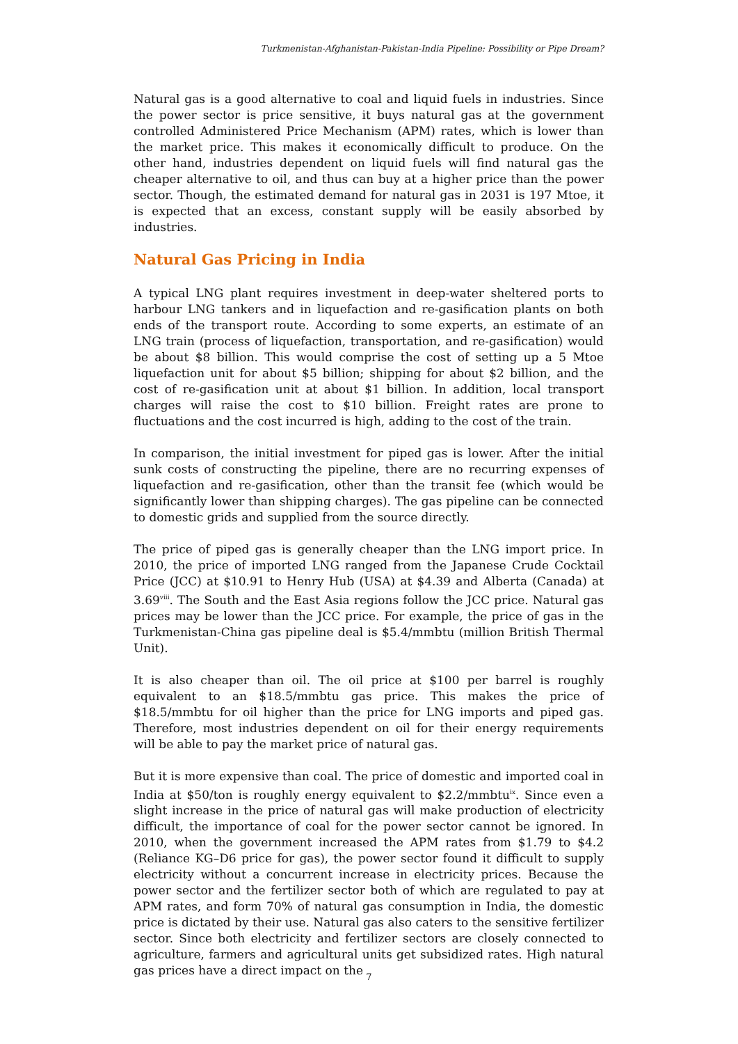Turkmenistan-Afghanistan-Pakistan-India Pipeline: Possibility or Pipe Dream?
Natural gas is a good alternative to coal and liquid fuels in industries. Since the power sector is price sensitive, it buys natural gas at the government controlled Administered Price Mechanism (APM) rates, which is lower than the market price. This makes it economically difficult to produce. On the other hand, industries dependent on liquid fuels will find natural gas the cheaper alternative to oil, and thus can buy at a higher price than the power sector. Though, the estimated demand for natural gas in 2031 is 197 Mtoe, it is expected that an excess, constant supply will be easily absorbed by industries.
Natural Gas Pricing in India
A typical LNG plant requires investment in deep-water sheltered ports to harbour LNG tankers and in liquefaction and re-gasification plants on both ends of the transport route. According to some experts, an estimate of an LNG train (process of liquefaction, transportation, and re-gasification) would be about $8 billion. This would comprise the cost of setting up a 5 Mtoe liquefaction unit for about $5 billion; shipping for about $2 billion, and the cost of re-gasification unit at about $1 billion. In addition, local transport charges will raise the cost to $10 billion. Freight rates are prone to fluctuations and the cost incurred is high, adding to the cost of the train.
In comparison, the initial investment for piped gas is lower. After the initial sunk costs of constructing the pipeline, there are no recurring expenses of liquefaction and re-gasification, other than the transit fee (which would be significantly lower than shipping charges). The gas pipeline can be connected to domestic grids and supplied from the source directly.
The price of piped gas is generally cheaper than the LNG import price. In 2010, the price of imported LNG ranged from the Japanese Crude Cocktail Price (JCC) at $10.91 to Henry Hub (USA) at $4.39 and Alberta (Canada) at 3.69<sup>viii</sup>. The South and the East Asia regions follow the JCC price. Natural gas prices may be lower than the JCC price. For example, the price of gas in the Turkmenistan-China gas pipeline deal is $5.4/mmbtu (million British Thermal Unit).
It is also cheaper than oil. The oil price at $100 per barrel is roughly equivalent to an $18.5/mmbtu gas price. This makes the price of $18.5/mmbtu for oil higher than the price for LNG imports and piped gas. Therefore, most industries dependent on oil for their energy requirements will be able to pay the market price of natural gas.
But it is more expensive than coal. The price of domestic and imported coal in India at $50/ton is roughly energy equivalent to $2.2/mmbtu<sup>ix</sup>. Since even a slight increase in the price of natural gas will make production of electricity difficult, the importance of coal for the power sector cannot be ignored. In 2010, when the government increased the APM rates from $1.79 to $4.2 (Reliance KG–D6 price for gas), the power sector found it difficult to supply electricity without a concurrent increase in electricity prices. Because the power sector and the fertilizer sector both of which are regulated to pay at APM rates, and form 70% of natural gas consumption in India, the domestic price is dictated by their use. Natural gas also caters to the sensitive fertilizer sector. Since both electricity and fertilizer sectors are closely connected to agriculture, farmers and agricultural units get subsidized rates. High natural gas prices have a direct impact on the
7